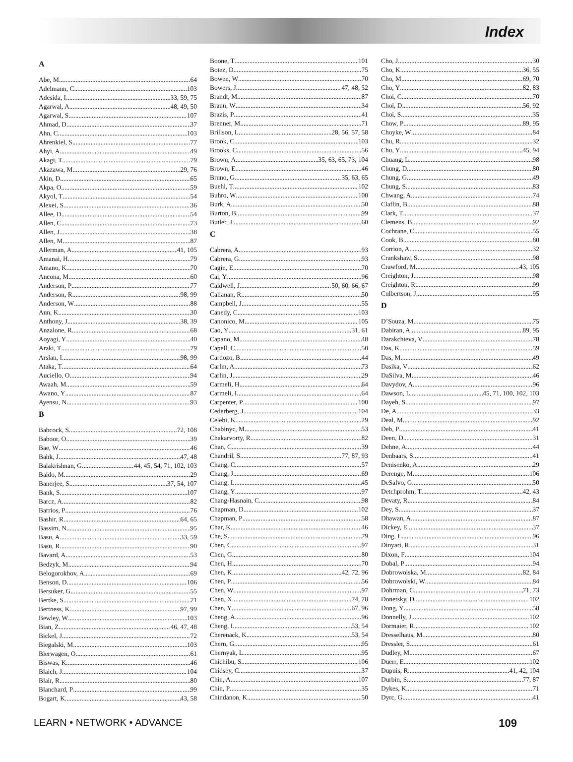Index
A
Abe, M 64
Adelmann, C 103
Adesida, I 33, 59, 75
Agarwal, A 48, 49, 50
Agarwal, S 107
Ahmad, D 37
Ahn, C 103
Ahrenkiel, S 77
Ahyi, A 49
Akagi, T 79
Akazawa, M 29, 76
Akin, D 65
Akpa, O 59
Akyol, T 54
Alexei, S 36
Allee, D 54
Allen, C 73
Allen, J 38
Allen, M 87
Allerman, A 41, 105
Amanai, H 79
Amano, K 70
Ancona, M. 60
Anderson, P 77
Anderson, R 98, 99
Anderson, W 88
Ann, K 30
Anthony, J 38, 39
Anzalone, R 68
Aoyagi, Y 40
Araki, T 79
Arslan, I 98, 99
Ataka, T 64
Auciello, O 94
Awaah, M 59
Awano, Y 87
Ayensu, N 93
B
Babcock, S 72, 108
Baboor, O 39
Bae, W 46
Bahk, J 47, 48
Balakrishnan, G 44, 45, 54, 71, 102, 103
Baldo, M 29
Banerjee, S 37, 54, 107
Bank, S 107
Barcz, A 82
Barrios, P 76
Bashir, R 64, 65
Bassim, N 95
Basu, A 33, 59
Basu, R 90
Bavard, A 53
Bedzyk, M 94
Belogorokhov, A 69
Benson, D 106
Bersuker, G 55
Bertke, S 71
Bertness, K 97, 99
Bewley, W 103
Bian, Z 46, 47, 48
Bickel, J 72
Biegalski, M 103
Bierwagen, O 61
Biswas, K 46
Blaich, J 104
Blair, R 80
Blanchard, P 99
Bogart, K 43, 58
Boone, T 101
Botez, D 75
Bowen, W 70
Bowers, J 47, 48, 52
Brandt, M 87
Braun, W 34
Brazis, P 41
Brenner, M 71
Brillson, L 28, 56, 57, 58
Brook, C 103
Brooks, C 56
Brown, A 35, 63, 65, 73, 104
Brown, E 46
Bruno, G 35, 63, 65
Buehl, T 102
Buhro, W 100
Burk, A 50
Burton, B 99
Butler, J 60
C
Cabrera, A 93
Cabrera, G 93
Cagin, E 70
Cai, Y 96
Caldwell, J 50, 60, 66, 67
Callanan, R 50
Campbell, J 55
Canedy, C 103
Canonico, M 105
Cao, Y 31, 61
Capano, M 48
Capell, C 50
Cardozo, B 44
Carlin, A 73
Carlin, J 29
Carmeli, H 64
Carmeli, I 64
Carpenter, P 100
Cederberg, J 104
Celebi, K 29
Chabinyc, M 53
Chakarvorty, R 82
Chan, C 39
Chandril, S 77, 87, 93
Chang, C 57
Chang, J 69
Chang, L 45
Chang, Y 97
Chang-Hasnain, C 98
Chapman, D 102
Chapman, P 58
Char, K 46
Che, S 79
Chen, C 97
Chen, G 80
Chen, H 70
Chen, K 42, 72, 96
Chen, P 56
Chen, W 97
Chen, X 74, 78
Chen, Y 67, 96
Cheng, A 96
Cheng, I 53, 54
Cherenack, K 53, 54
Chern, G 95
Chernyak, L 95
Chichibu, S 106
Chidsey, C 37
Chin, A 107
Chin, P 35
Chindanon, K 50
Cho, J 30
Cho, K 36, 55
Cho, M 69, 70
Cho, Y 82, 83
Choi, C 70
Choi, D 56, 92
Choi, S 35
Chow, P 89, 95
Choyke, W 84
Chu, R 32
Chu, Y 45, 94
Chuang, L 98
Chung, D 80
Chung, G 49
Chung, S 83
Chwang, A 74
Claflin, B 88
Clark, T 37
Clemens, B 92
Cochrane, C 55
Cook, B 80
Corrion, A 32
Crankshaw, S 98
Crawford, M 43, 105
Creighton, J 98
Creighton, R 99
Culbertson, J 95
D
D’Souza, M 75
Dabiran, A 89, 95
Darakchieva, V 78
Das, K 59
Das, M 49
Dasika, V 62
DaSilva, M 46
Davydov, A 96
Dawson, L 45, 71, 100, 102, 103
Dayeh, S 97
De, A 33
Deal, M 92
Deb, P 41
Deen, D 31
Dehne, A 44
Denbaars, S 41
Denisenko, A 29
Derenge, M 106
DeSalvo, G 50
Detchprohm, T 42, 43
Devaty, R 84
Dey, S 37
Dhawan, A 87
Dickey, E 37
Ding, L 96
Dinyari, R 31
Dixon, F 104
Dobal, P 94
Dobrowolska, M 82, 84
Dobrowolski, W 84
Dohrman, C 71, 73
Donetsky, D 102
Dong, Y 58
Donnelly, J 102
Dormaier, R 102
Dresselhaus, M 80
Dressler, S 61
Dudley, M 67
Duerr, E 102
Dupuis, R 41, 42, 104
Durbin, S 77, 87
Dykes, K 71
Dyrc, G 41
LEARN • NETWORK • ADVANCE 109